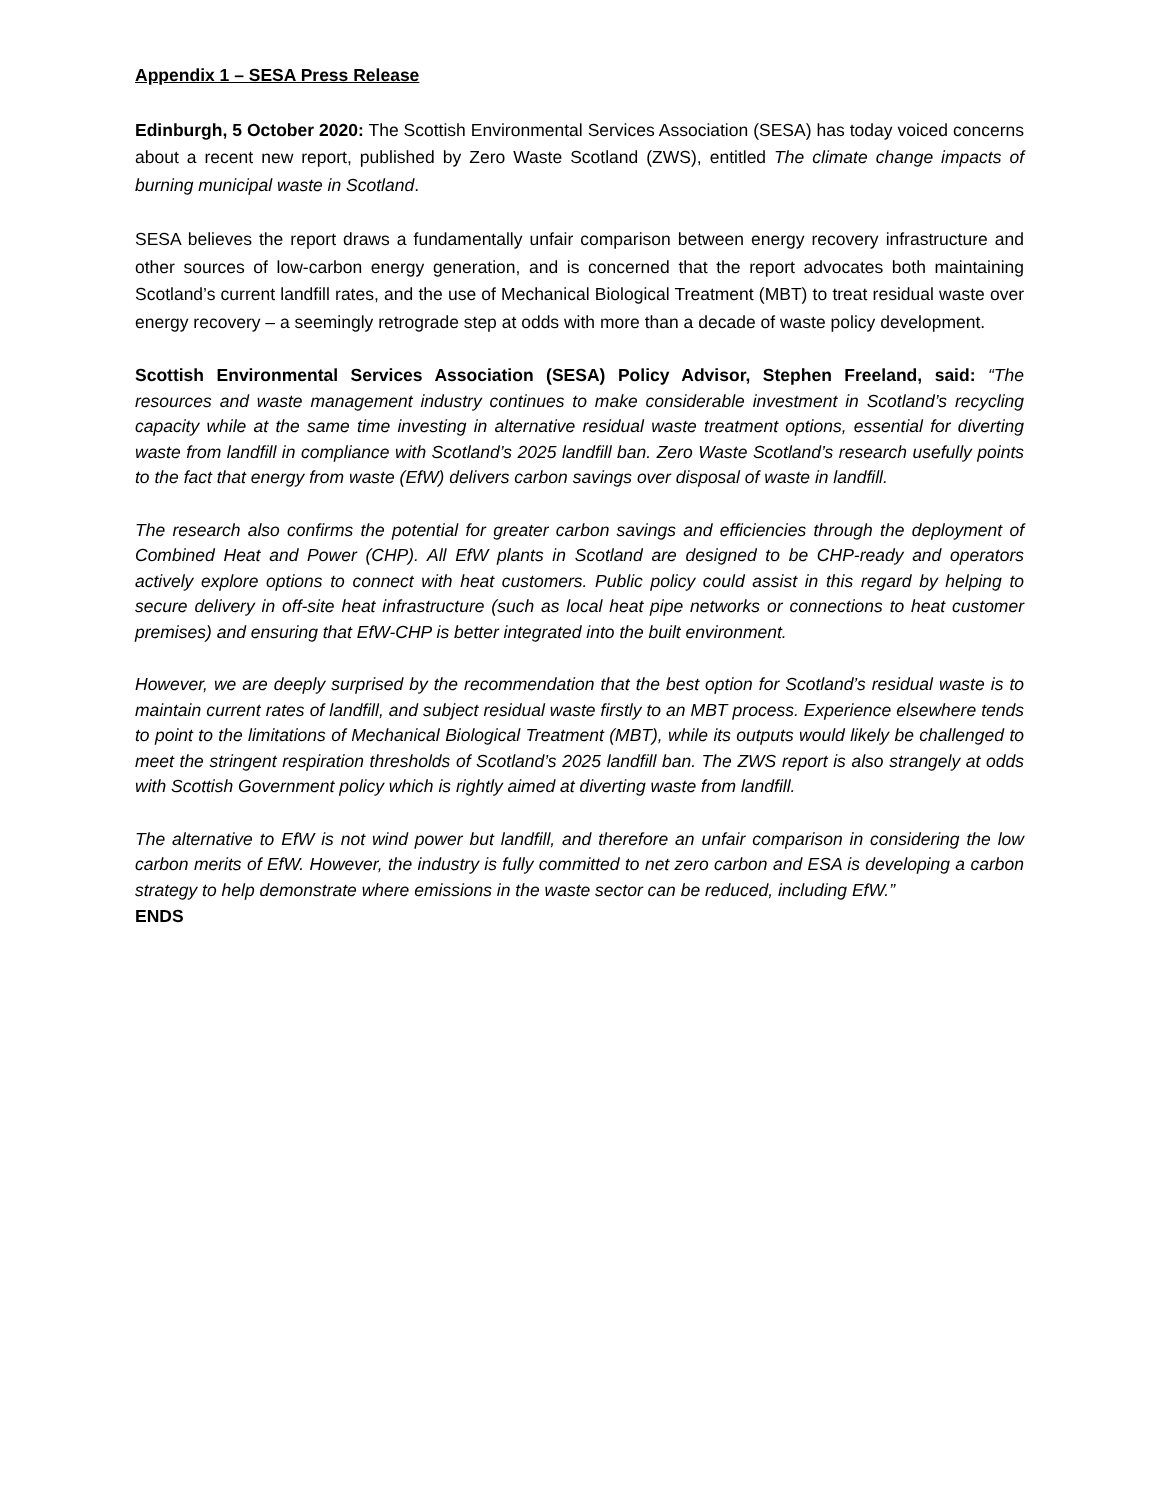Appendix 1 – SESA Press Release
Edinburgh, 5 October 2020: The Scottish Environmental Services Association (SESA) has today voiced concerns about a recent new report, published by Zero Waste Scotland (ZWS), entitled The climate change impacts of burning municipal waste in Scotland.
SESA believes the report draws a fundamentally unfair comparison between energy recovery infrastructure and other sources of low-carbon energy generation, and is concerned that the report advocates both maintaining Scotland’s current landfill rates, and the use of Mechanical Biological Treatment (MBT) to treat residual waste over energy recovery – a seemingly retrograde step at odds with more than a decade of waste policy development.
Scottish Environmental Services Association (SESA) Policy Advisor, Stephen Freeland, said: “The resources and waste management industry continues to make considerable investment in Scotland’s recycling capacity while at the same time investing in alternative residual waste treatment options, essential for diverting waste from landfill in compliance with Scotland’s 2025 landfill ban. Zero Waste Scotland’s research usefully points to the fact that energy from waste (EfW) delivers carbon savings over disposal of waste in landfill.
The research also confirms the potential for greater carbon savings and efficiencies through the deployment of Combined Heat and Power (CHP). All EfW plants in Scotland are designed to be CHP-ready and operators actively explore options to connect with heat customers. Public policy could assist in this regard by helping to secure delivery in off-site heat infrastructure (such as local heat pipe networks or connections to heat customer premises) and ensuring that EfW-CHP is better integrated into the built environment.
However, we are deeply surprised by the recommendation that the best option for Scotland’s residual waste is to maintain current rates of landfill, and subject residual waste firstly to an MBT process. Experience elsewhere tends to point to the limitations of Mechanical Biological Treatment (MBT), while its outputs would likely be challenged to meet the stringent respiration thresholds of Scotland’s 2025 landfill ban. The ZWS report is also strangely at odds with Scottish Government policy which is rightly aimed at diverting waste from landfill.
The alternative to EfW is not wind power but landfill, and therefore an unfair comparison in considering the low carbon merits of EfW. However, the industry is fully committed to net zero carbon and ESA is developing a carbon strategy to help demonstrate where emissions in the waste sector can be reduced, including EfW.”
ENDS